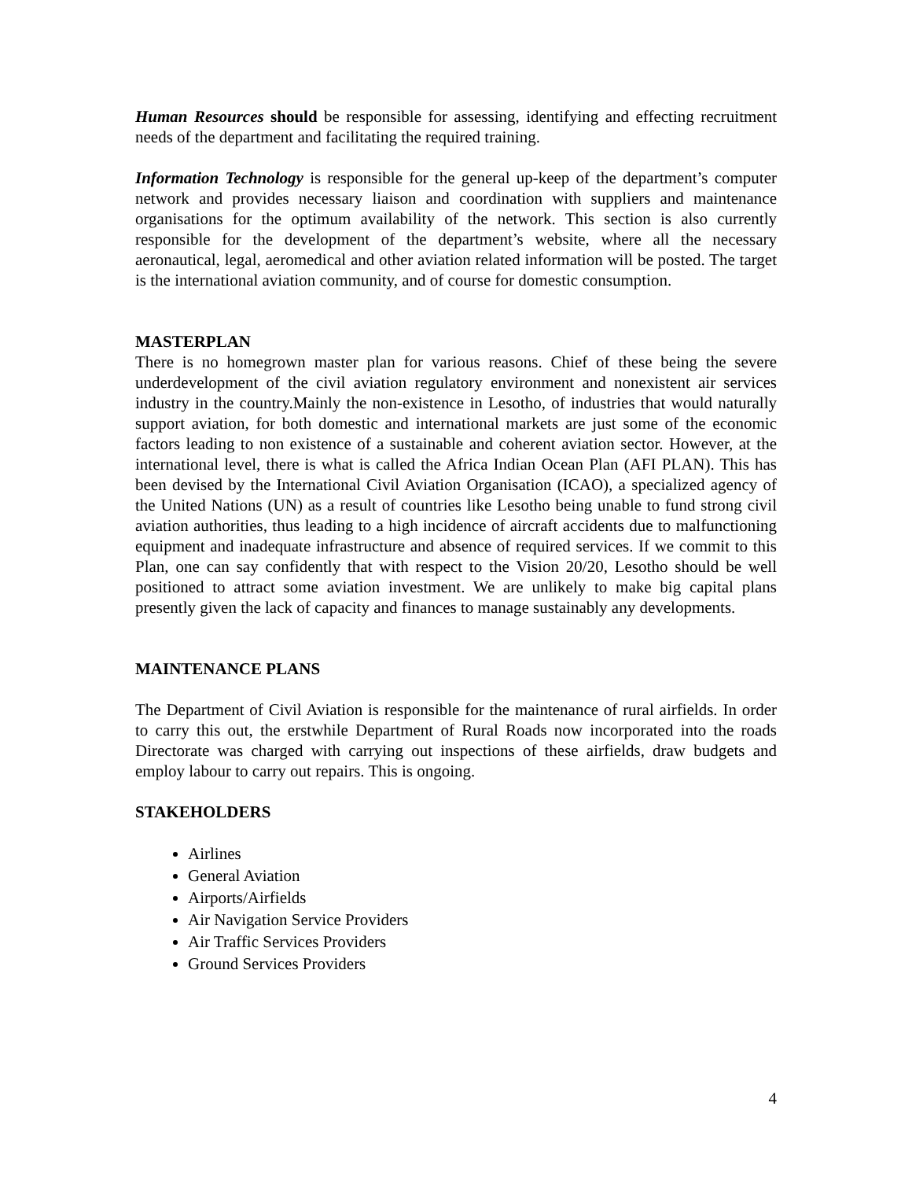Human Resources should be responsible for assessing, identifying and effecting recruitment needs of the department and facilitating the required training.
Information Technology is responsible for the general up-keep of the department’s computer network and provides necessary liaison and coordination with suppliers and maintenance organisations for the optimum availability of the network. This section is also currently responsible for the development of the department’s website, where all the necessary aeronautical, legal, aeromedical and other aviation related information will be posted. The target is the international aviation community, and of course for domestic consumption.
MASTERPLAN
There is no homegrown master plan for various reasons. Chief of these being the severe underdevelopment of the civil aviation regulatory environment and nonexistent air services industry in the country.Mainly the non-existence in Lesotho, of industries that would naturally support aviation, for both domestic and international markets are just some of the economic factors leading to non existence of a sustainable and coherent aviation sector. However, at the international level, there is what is called the Africa Indian Ocean Plan (AFI PLAN). This has been devised by the International Civil Aviation Organisation (ICAO), a specialized agency of the United Nations (UN) as a result of countries like Lesotho being unable to fund strong civil aviation authorities, thus leading to a high incidence of aircraft accidents due to malfunctioning equipment and inadequate infrastructure and absence of required services. If we commit to this Plan, one can say confidently that with respect to the Vision 20/20, Lesotho should be well positioned to attract some aviation investment. We are unlikely to make big capital plans presently given the lack of capacity and finances to manage sustainably any developments.
MAINTENANCE PLANS
The Department of Civil Aviation is responsible for the maintenance of rural airfields. In order to carry this out, the erstwhile Department of Rural Roads now incorporated into the roads Directorate was charged with carrying out inspections of these airfields, draw budgets and employ labour to carry out repairs. This is ongoing.
STAKEHOLDERS
Airlines
General Aviation
Airports/Airfields
Air Navigation Service Providers
Air Traffic Services Providers
Ground Services Providers
4